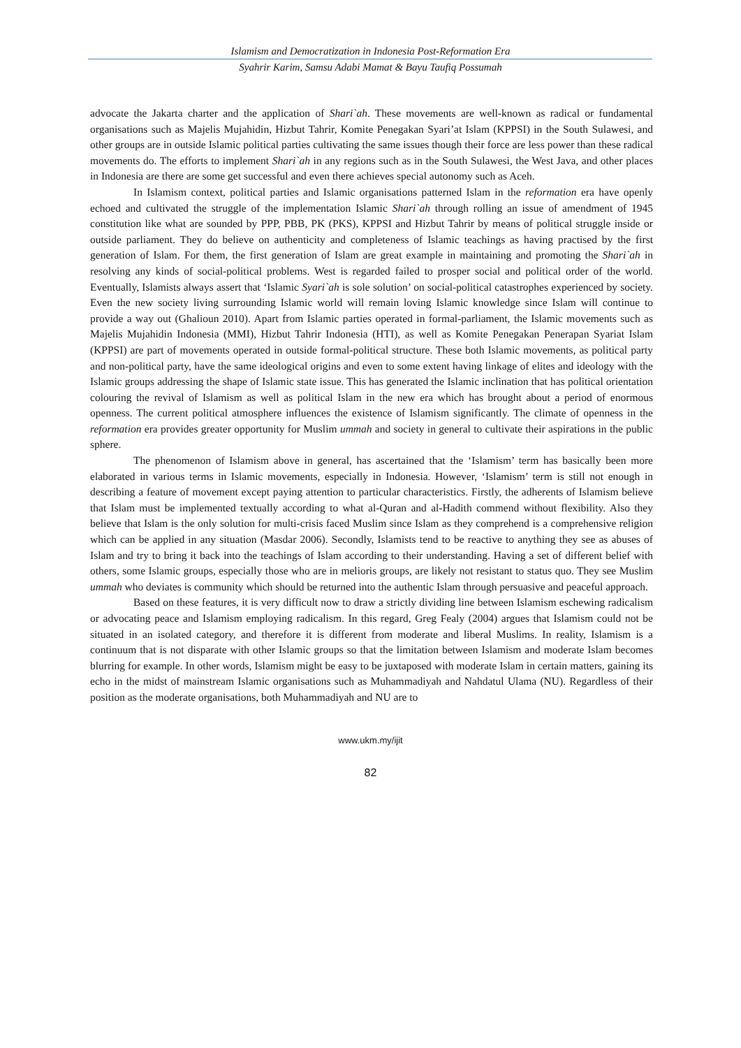Islamism and Democratization in Indonesia Post-Reformation Era
Syahrir Karim, Samsu Adabi Mamat & Bayu Taufiq Possumah
advocate the Jakarta charter and the application of Shari`ah. These movements are well-known as radical or fundamental organisations such as Majelis Mujahidin, Hizbut Tahrir, Komite Penegakan Syari’at Islam (KPPSI) in the South Sulawesi, and other groups are in outside Islamic political parties cultivating the same issues though their force are less power than these radical movements do. The efforts to implement Shari`ah in any regions such as in the South Sulawesi, the West Java, and other places in Indonesia are there are some get successful and even there achieves special autonomy such as Aceh.
In Islamism context, political parties and Islamic organisations patterned Islam in the reformation era have openly echoed and cultivated the struggle of the implementation Islamic Shari`ah through rolling an issue of amendment of 1945 constitution like what are sounded by PPP, PBB, PK (PKS), KPPSI and Hizbut Tahrir by means of political struggle inside or outside parliament. They do believe on authenticity and completeness of Islamic teachings as having practised by the first generation of Islam. For them, the first generation of Islam are great example in maintaining and promoting the Shari`ah in resolving any kinds of social-political problems. West is regarded failed to prosper social and political order of the world. Eventually, Islamists always assert that ‘Islamic Syari`ah is sole solution’ on social-political catastrophes experienced by society. Even the new society living surrounding Islamic world will remain loving Islamic knowledge since Islam will continue to provide a way out (Ghalioun 2010). Apart from Islamic parties operated in formal-parliament, the Islamic movements such as Majelis Mujahidin Indonesia (MMI), Hizbut Tahrir Indonesia (HTI), as well as Komite Penegakan Penerapan Syariat Islam (KPPSI) are part of movements operated in outside formal-political structure. These both Islamic movements, as political party and non-political party, have the same ideological origins and even to some extent having linkage of elites and ideology with the Islamic groups addressing the shape of Islamic state issue. This has generated the Islamic inclination that has political orientation colouring the revival of Islamism as well as political Islam in the new era which has brought about a period of enormous openness. The current political atmosphere influences the existence of Islamism significantly. The climate of openness in the reformation era provides greater opportunity for Muslim ummah and society in general to cultivate their aspirations in the public sphere.
The phenomenon of Islamism above in general, has ascertained that the ‘Islamism’ term has basically been more elaborated in various terms in Islamic movements, especially in Indonesia. However, ‘Islamism’ term is still not enough in describing a feature of movement except paying attention to particular characteristics. Firstly, the adherents of Islamism believe that Islam must be implemented textually according to what al-Quran and al-Hadith commend without flexibility. Also they believe that Islam is the only solution for multi-crisis faced Muslim since Islam as they comprehend is a comprehensive religion which can be applied in any situation (Masdar 2006). Secondly, Islamists tend to be reactive to anything they see as abuses of Islam and try to bring it back into the teachings of Islam according to their understanding. Having a set of different belief with others, some Islamic groups, especially those who are in melioris groups, are likely not resistant to status quo. They see Muslim ummah who deviates is community which should be returned into the authentic Islam through persuasive and peaceful approach.
Based on these features, it is very difficult now to draw a strictly dividing line between Islamism eschewing radicalism or advocating peace and Islamism employing radicalism. In this regard, Greg Fealy (2004) argues that Islamism could not be situated in an isolated category, and therefore it is different from moderate and liberal Muslims. In reality, Islamism is a continuum that is not disparate with other Islamic groups so that the limitation between Islamism and moderate Islam becomes blurring for example. In other words, Islamism might be easy to be juxtaposed with moderate Islam in certain matters, gaining its echo in the midst of mainstream Islamic organisations such as Muhammadiyah and Nahdatul Ulama (NU). Regardless of their position as the moderate organisations, both Muhammadiyah and NU are to
www.ukm.my/ijit
82